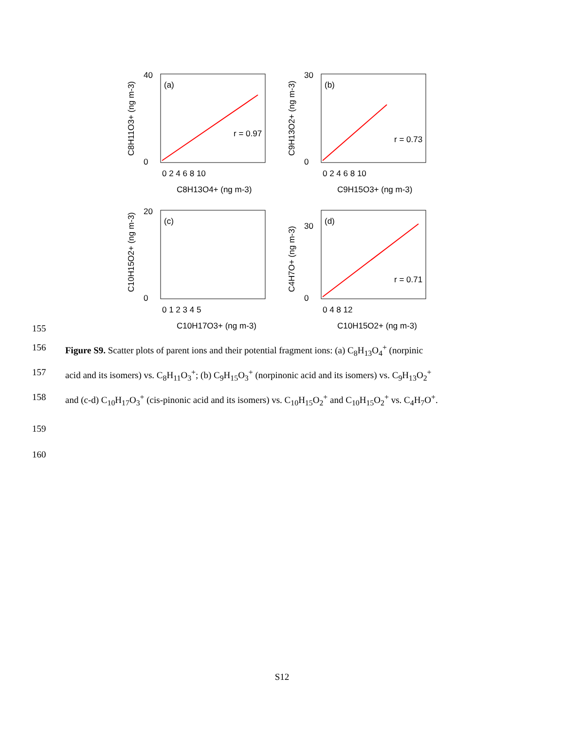C8H11O3+ (ng m-3)
(a)
r = 0.97
40
0
0 2 4 6 8 10
C8H13O4+ (ng m-3)
C9H13O2+ (ng m-3)
(b)
r = 0.73
30
0
0 2 4 6 8 10
C9H15O3+ (ng m-3)
C10H15O2+ (ng m-3)
(c)
20
0
0 1 2 3 4 5
C10H17O3+ (ng m-3)
C4H7O+ (ng m-3)
(d)
r = 0.71
30
0
0 4 8 12
C10H15O2+ (ng m-3)
155
156 Figure S9. Scatter plots of parent ions and their potential fragment ions: (a) C<sub>8</sub>H<sub>13</sub>O<sub>4</sub><sup>+</sup> (norpinic
157 acid and its isomers) vs. C<sub>8</sub>H<sub>11</sub>O<sub>3</sub><sup>+</sup>; (b) C<sub>9</sub>H<sub>15</sub>O<sub>3</sub><sup>+</sup> (norpinonic acid and its isomers) vs. C<sub>9</sub>H<sub>13</sub>O<sub>2</sub><sup>+</sup>
158 and (c-d) C<sub>10</sub>H<sub>17</sub>O<sub>3</sub><sup>+</sup> (cis-pinonic acid and its isomers) vs. C<sub>10</sub>H<sub>15</sub>O<sub>2</sub><sup>+</sup> and C<sub>10</sub>H<sub>15</sub>O<sub>2</sub><sup>+</sup> vs. C<sub>4</sub>H<sub>7</sub>O<sup>+</sup>.
159
160
S12